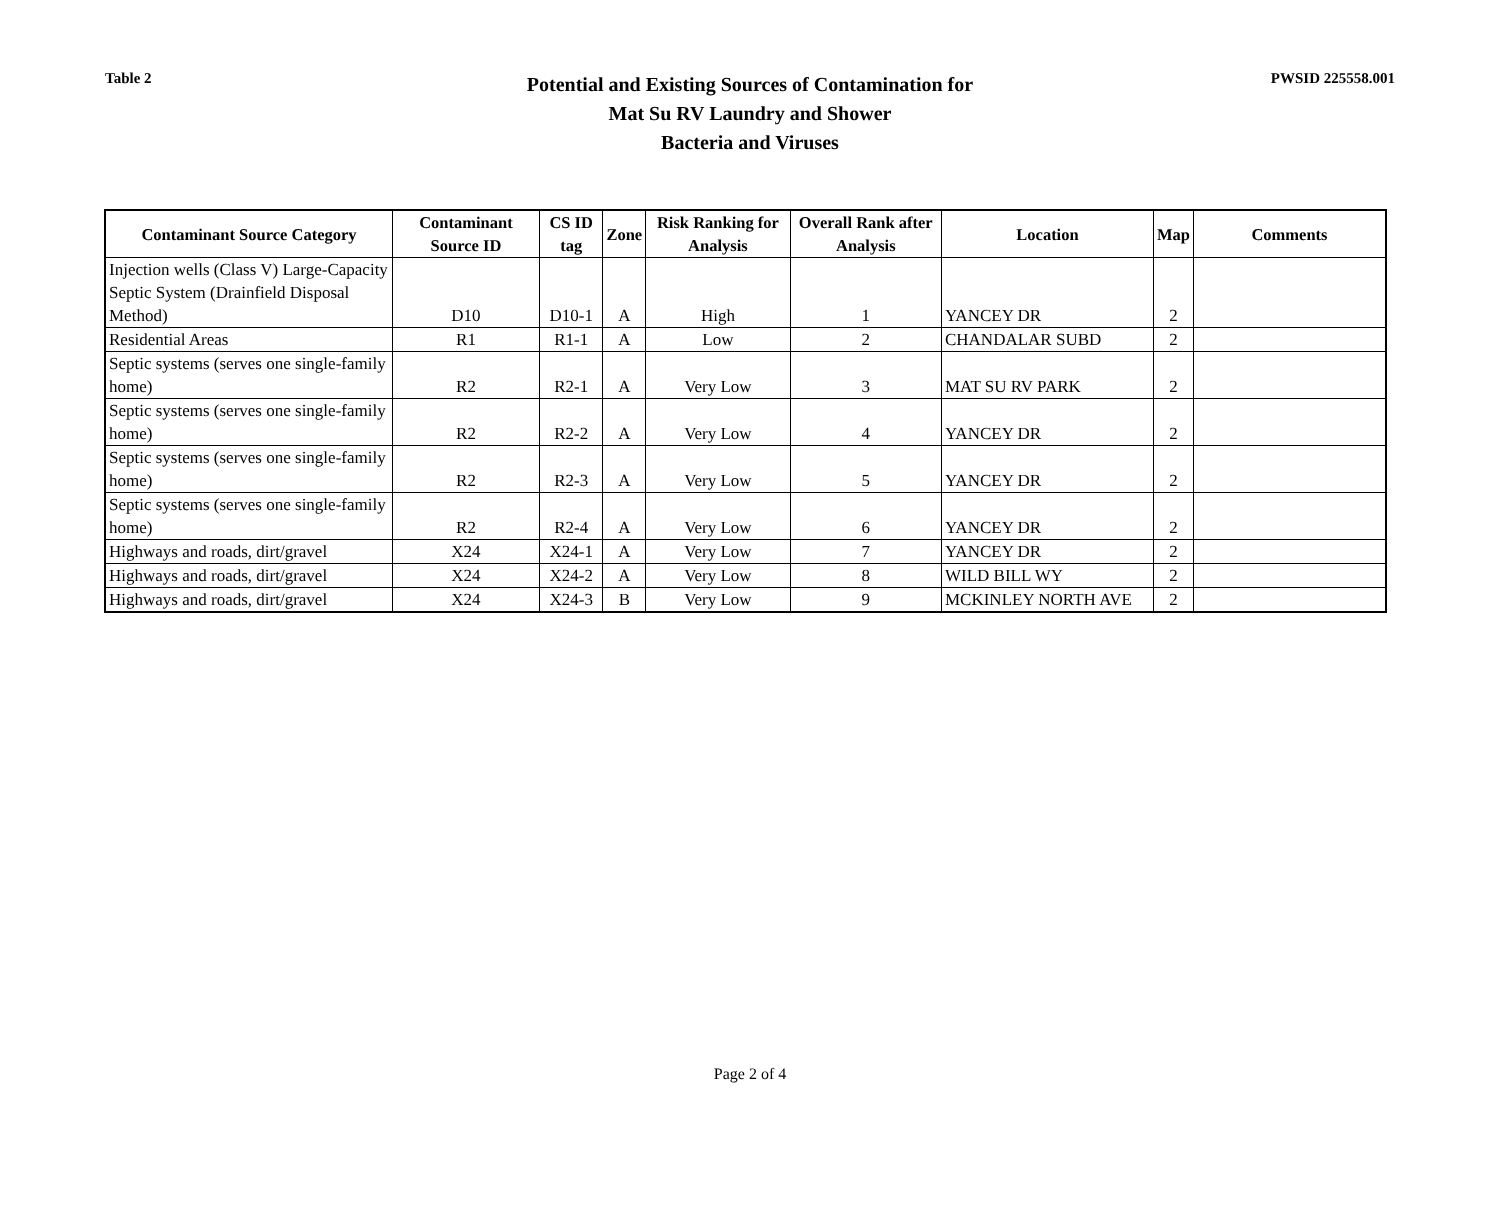Table 2
Potential and Existing Sources of Contamination for
Mat Su RV Laundry and Shower
Bacteria and Viruses
PWSID 225558.001
| Contaminant Source Category | Contaminant Source ID | CS ID tag | Zone | Risk Ranking for Analysis | Overall Rank after Analysis | Location | Map | Comments |
| --- | --- | --- | --- | --- | --- | --- | --- | --- |
| Injection wells (Class V) Large-Capacity Septic System (Drainfield Disposal Method) | D10 | D10-1 | A | High | 1 | YANCEY DR | 2 | |
| Residential Areas | R1 | R1-1 | A | Low | 2 | CHANDALAR SUBD | 2 | |
| Septic systems (serves one single-family home) | R2 | R2-1 | A | Very Low | 3 | MAT SU RV PARK | 2 | |
| Septic systems (serves one single-family home) | R2 | R2-2 | A | Very Low | 4 | YANCEY DR | 2 | |
| Septic systems (serves one single-family home) | R2 | R2-3 | A | Very Low | 5 | YANCEY DR | 2 | |
| Septic systems (serves one single-family home) | R2 | R2-4 | A | Very Low | 6 | YANCEY DR | 2 | |
| Highways and roads, dirt/gravel | X24 | X24-1 | A | Very Low | 7 | YANCEY DR | 2 | |
| Highways and roads, dirt/gravel | X24 | X24-2 | A | Very Low | 8 | WILD BILL WY | 2 | |
| Highways and roads, dirt/gravel | X24 | X24-3 | B | Very Low | 9 | MCKINLEY NORTH AVE | 2 | |
Page 2 of 4